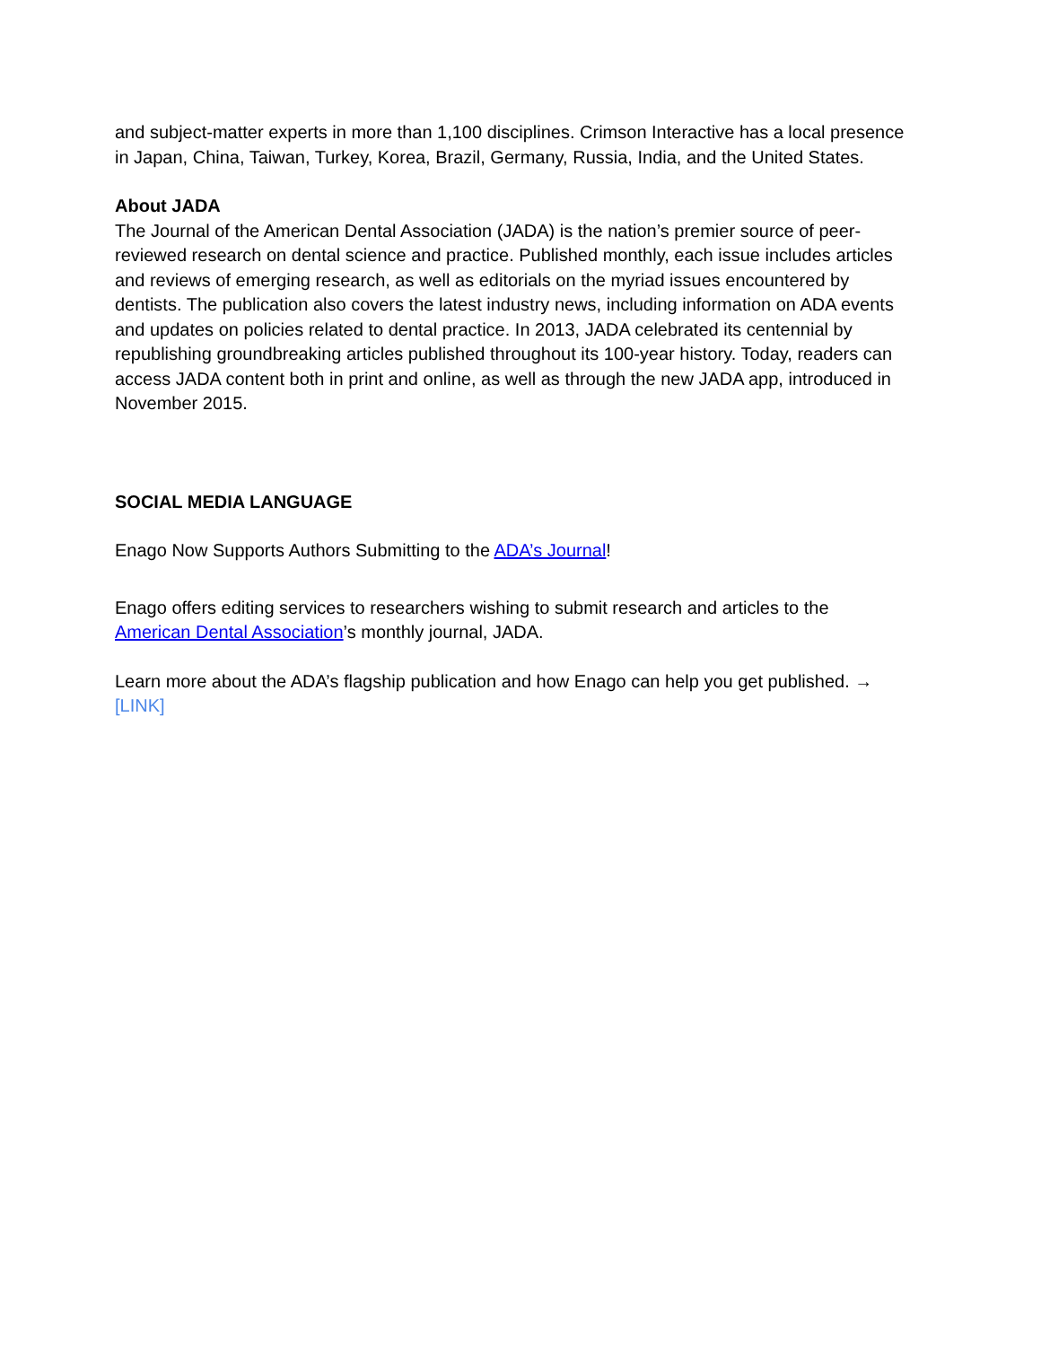and subject-matter experts in more than 1,100 disciplines. Crimson Interactive has a local presence in Japan, China, Taiwan, Turkey, Korea, Brazil, Germany, Russia, India, and the United States.
About JADA
The Journal of the American Dental Association (JADA) is the nation’s premier source of peer-reviewed research on dental science and practice. Published monthly, each issue includes articles and reviews of emerging research, as well as editorials on the myriad issues encountered by dentists. The publication also covers the latest industry news, including information on ADA events and updates on policies related to dental practice. In 2013, JADA celebrated its centennial by republishing groundbreaking articles published throughout its 100-year history. Today, readers can access JADA content both in print and online, as well as through the new JADA app, introduced in November 2015.
SOCIAL MEDIA LANGUAGE
Enago Now Supports Authors Submitting to the ADA’s Journal!
Enago offers editing services to researchers wishing to submit research and articles to the American Dental Association’s monthly journal, JADA.
Learn more about the ADA’s flagship publication and how Enago can help you get published. → [LINK]